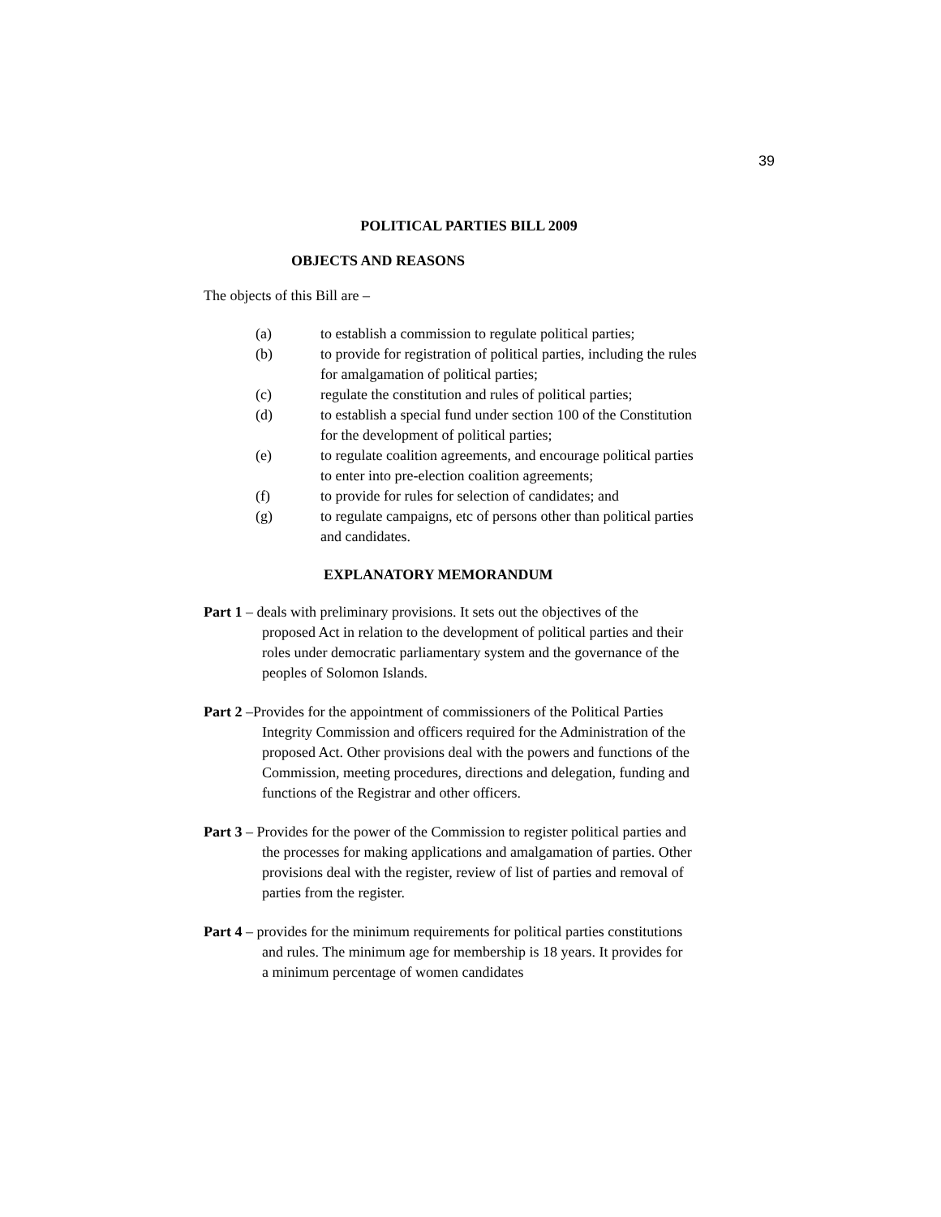39
POLITICAL PARTIES BILL 2009
OBJECTS AND REASONS
The objects of this Bill are –
(a) to establish a commission to regulate political parties;
(b) to provide for registration of political parties, including the rules for amalgamation of political parties;
(c) regulate the constitution and rules of political parties;
(d) to establish a special fund under section 100 of the Constitution for the development of political parties;
(e) to regulate coalition agreements, and encourage political parties to enter into pre-election coalition agreements;
(f) to provide for rules for selection of candidates; and
(g) to regulate campaigns, etc of persons other than political parties and candidates.
EXPLANATORY MEMORANDUM
Part 1 – deals with preliminary provisions. It sets out the objectives of the proposed Act in relation to the development of political parties and their roles under democratic parliamentary system and the governance of the peoples of Solomon Islands.
Part 2 –Provides for the appointment of commissioners of the Political Parties Integrity Commission and officers required for the Administration of the proposed Act. Other provisions deal with the powers and functions of the Commission, meeting procedures, directions and delegation, funding and functions of the Registrar and other officers.
Part 3 – Provides for the power of the Commission to register political parties and the processes for making applications and amalgamation of parties. Other provisions deal with the register, review of list of parties and removal of parties from the register.
Part 4 – provides for the minimum requirements for political parties constitutions and rules. The minimum age for membership is 18 years. It provides for a minimum percentage of women candidates